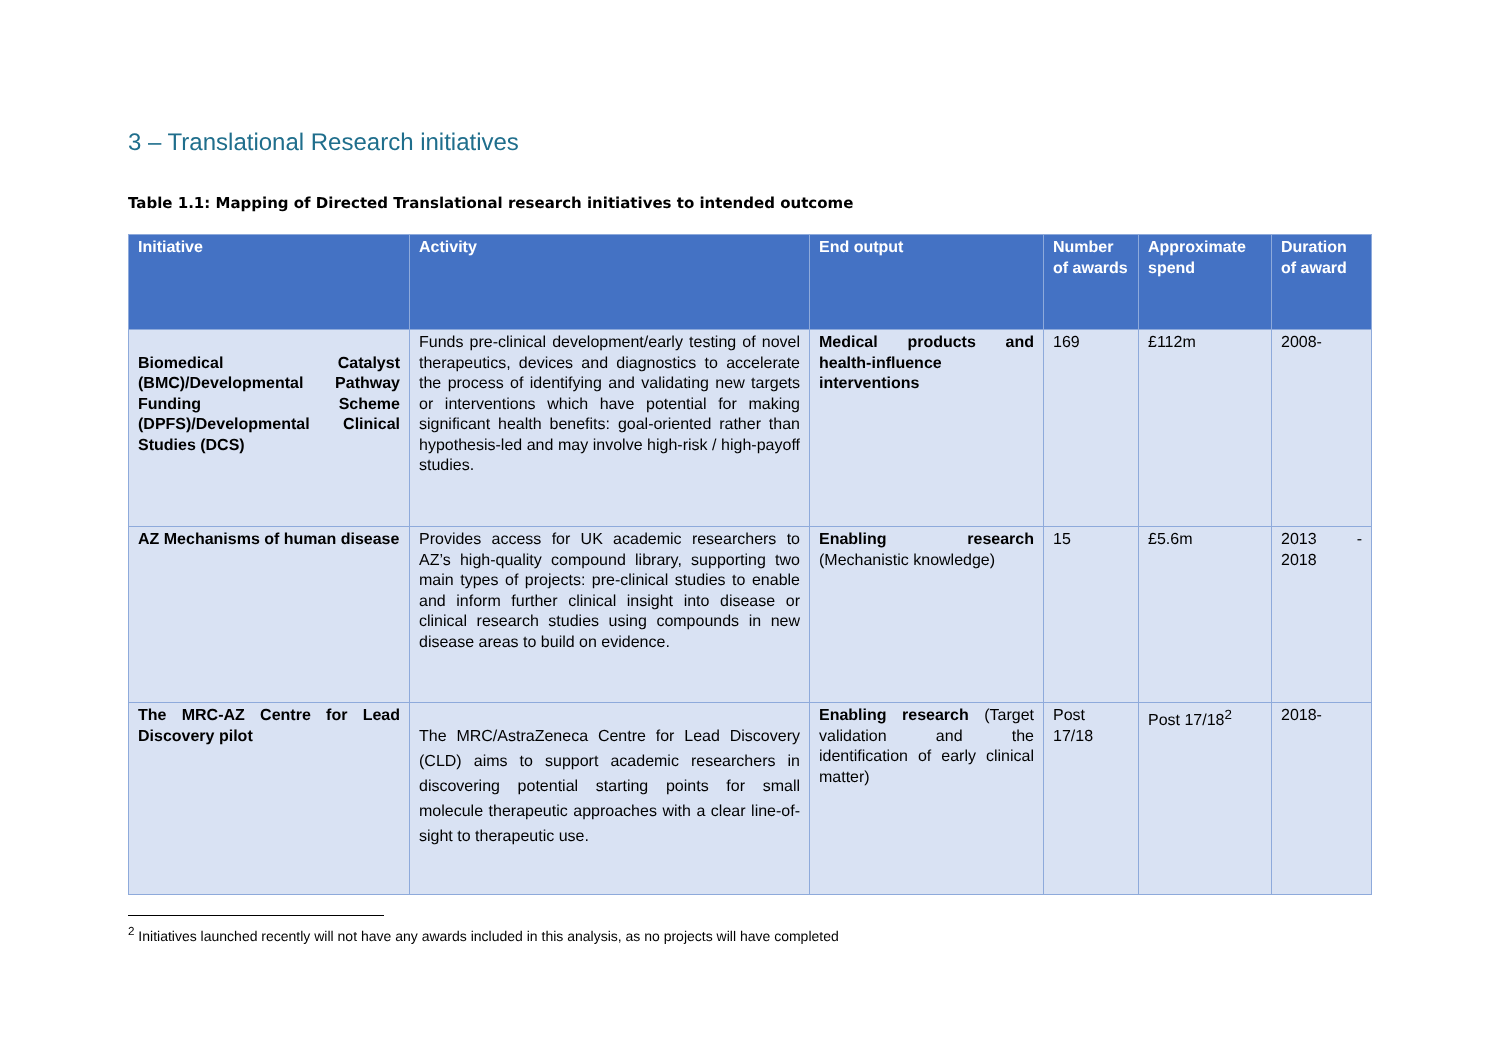3 – Translational Research initiatives
Table 1.1: Mapping of Directed Translational research initiatives to intended outcome
| Initiative | Activity | End output | Number of awards | Approximate spend | Duration of award |
| --- | --- | --- | --- | --- | --- |
| Biomedical Catalyst (BMC)/Developmental Pathway Funding Scheme (DPFS)/Developmental Clinical Studies (DCS) | Funds pre-clinical development/early testing of novel therapeutics, devices and diagnostics to accelerate the process of identifying and validating new targets or interventions which have potential for making significant health benefits: goal-oriented rather than hypothesis-led and may involve high-risk / high-payoff studies. | Medical products and health-influence interventions | 169 | £112m | 2008- |
| AZ Mechanisms of human disease | Provides access for UK academic researchers to AZ’s high-quality compound library, supporting two main types of projects: pre-clinical studies to enable and inform further clinical insight into disease or clinical research studies using compounds in new disease areas to build on evidence. | Enabling research (Mechanistic knowledge) | 15 | £5.6m | 2013 - 2018 |
| The MRC-AZ Centre for Lead Discovery pilot | The MRC/AstraZeneca Centre for Lead Discovery (CLD) aims to support academic researchers in discovering potential starting points for small molecule therapeutic approaches with a clear line-of-sight to therapeutic use. | Enabling research (Target validation and the identification of early clinical matter) | Post 17/18 | Post 17/18<sup>2</sup> | 2018- |
<sup>2</sup> Initiatives launched recently will not have any awards included in this analysis, as no projects will have completed